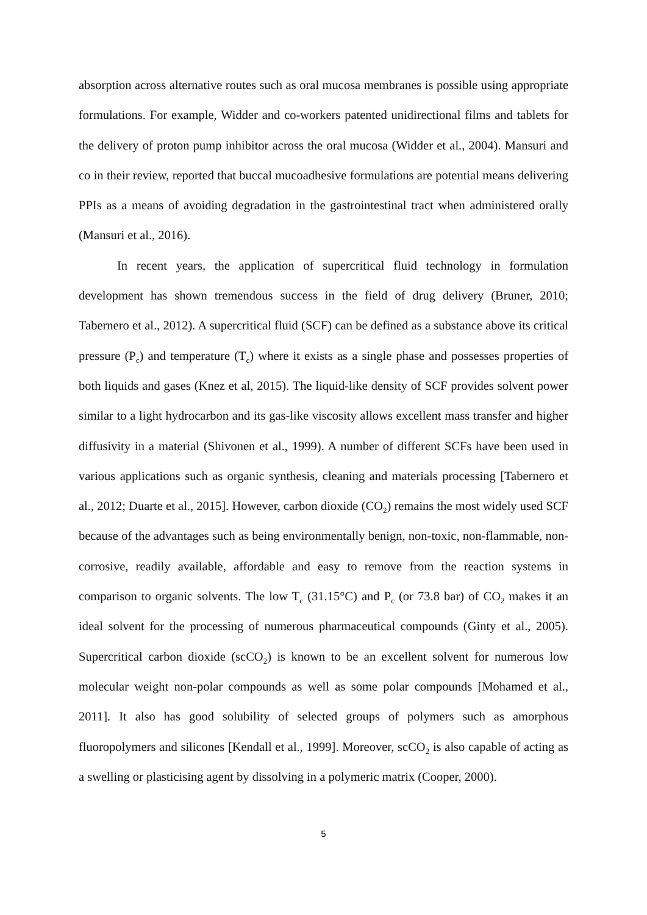absorption across alternative routes such as oral mucosa membranes is possible using appropriate formulations. For example, Widder and co-workers patented unidirectional films and tablets for the delivery of proton pump inhibitor across the oral mucosa (Widder et al., 2004). Mansuri and co in their review, reported that buccal mucoadhesive formulations are potential means delivering PPIs as a means of avoiding degradation in the gastrointestinal tract when administered orally (Mansuri et al., 2016).
In recent years, the application of supercritical fluid technology in formulation development has shown tremendous success in the field of drug delivery (Bruner, 2010; Tabernero et al., 2012). A supercritical fluid (SCF) can be defined as a substance above its critical pressure (P<sub>c</sub>) and temperature (T<sub>c</sub>) where it exists as a single phase and possesses properties of both liquids and gases (Knez et al, 2015). The liquid-like density of SCF provides solvent power similar to a light hydrocarbon and its gas-like viscosity allows excellent mass transfer and higher diffusivity in a material (Shivonen et al., 1999). A number of different SCFs have been used in various applications such as organic synthesis, cleaning and materials processing [Tabernero et al., 2012; Duarte et al., 2015]. However, carbon dioxide (CO<sub>2</sub>) remains the most widely used SCF because of the advantages such as being environmentally benign, non-toxic, non-flammable, non-corrosive, readily available, affordable and easy to remove from the reaction systems in comparison to organic solvents. The low T<sub>c</sub> (31.15°C) and P<sub>c</sub> (or 73.8 bar) of CO<sub>2</sub> makes it an ideal solvent for the processing of numerous pharmaceutical compounds (Ginty et al., 2005). Supercritical carbon dioxide (scCO<sub>2</sub>) is known to be an excellent solvent for numerous low molecular weight non-polar compounds as well as some polar compounds [Mohamed et al., 2011]. It also has good solubility of selected groups of polymers such as amorphous fluoropolymers and silicones [Kendall et al., 1999]. Moreover, scCO<sub>2</sub> is also capable of acting as a swelling or plasticising agent by dissolving in a polymeric matrix (Cooper, 2000).
5